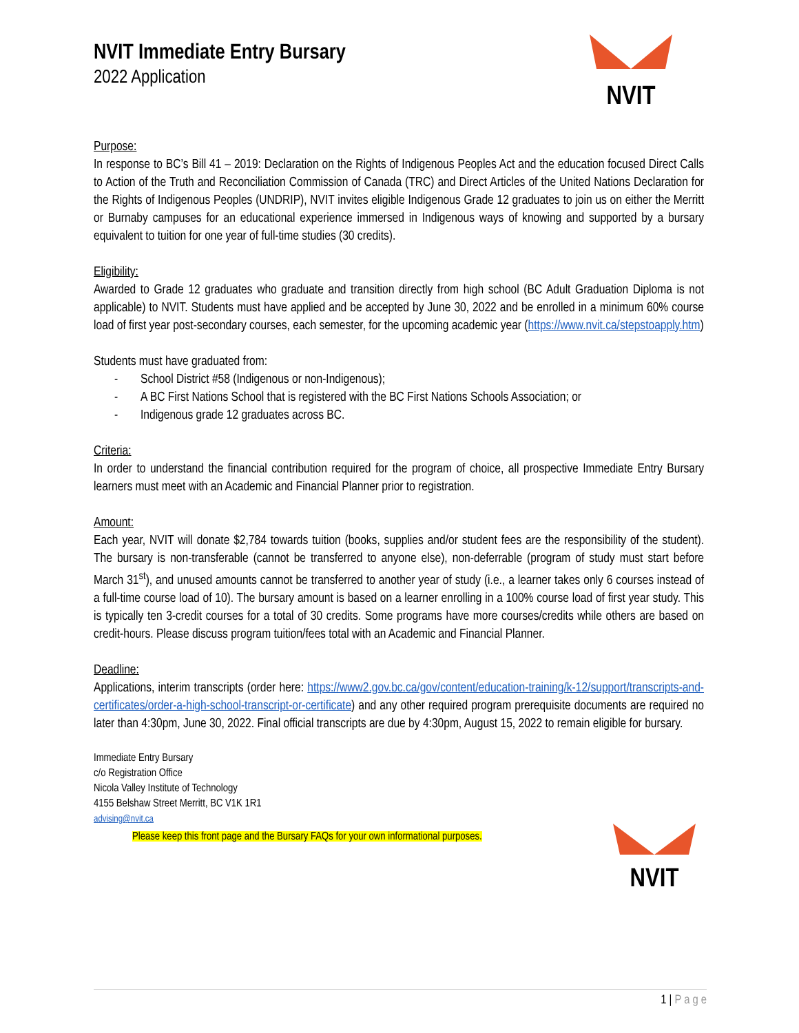NVIT
NVIT Immediate Entry Bursary
2022 Application
Purpose:
In response to BC’s Bill 41 – 2019: Declaration on the Rights of Indigenous Peoples Act and the education focused Direct Calls to Action of the Truth and Reconciliation Commission of Canada (TRC) and Direct Articles of the United Nations Declaration for the Rights of Indigenous Peoples (UNDRIP), NVIT invites eligible Indigenous Grade 12 graduates to join us on either the Merritt or Burnaby campuses for an educational experience immersed in Indigenous ways of knowing and supported by a bursary equivalent to tuition for one year of full-time studies (30 credits).
Eligibility:
Awarded to Grade 12 graduates who graduate and transition directly from high school (BC Adult Graduation Diploma is not applicable) to NVIT. Students must have applied and be accepted by June 30, 2022 and be enrolled in a minimum 60% course load of first year post-secondary courses, each semester, for the upcoming academic year (https://www.nvit.ca/stepstoapply.htm)
Students must have graduated from:
- School District #58 (Indigenous or non-Indigenous);
- A BC First Nations School that is registered with the BC First Nations Schools Association; or
- Indigenous grade 12 graduates across BC.
Criteria:
In order to understand the financial contribution required for the program of choice, all prospective Immediate Entry Bursary learners must meet with an Academic and Financial Planner prior to registration.
Amount:
Each year, NVIT will donate $2,784 towards tuition (books, supplies and/or student fees are the responsibility of the student). The bursary is non-transferable (cannot be transferred to anyone else), non-deferrable (program of study must start before March 31<sup>st</sup>), and unused amounts cannot be transferred to another year of study (i.e., a learner takes only 6 courses instead of a full-time course load of 10). The bursary amount is based on a learner enrolling in a 100% course load of first year study. This is typically ten 3-credit courses for a total of 30 credits. Some programs have more courses/credits while others are based on credit-hours. Please discuss program tuition/fees total with an Academic and Financial Planner.
Deadline:
Applications, interim transcripts (order here: https://www2.gov.bc.ca/gov/content/education-training/k-12/support/transcripts-and-certificates/order-a-high-school-transcript-or-certificate) and any other required program prerequisite documents are required no later than 4:30pm, June 30, 2022. Final official transcripts are due by 4:30pm, August 15, 2022 to remain eligible for bursary.
Immediate Entry Bursary
c/o Registration Office
Nicola Valley Institute of Technology
4155 Belshaw Street Merritt, BC V1K 1R1
advising@nvit.ca
Please keep this front page and the Bursary FAQs for your own informational purposes.
NVIT
1 | P a g e